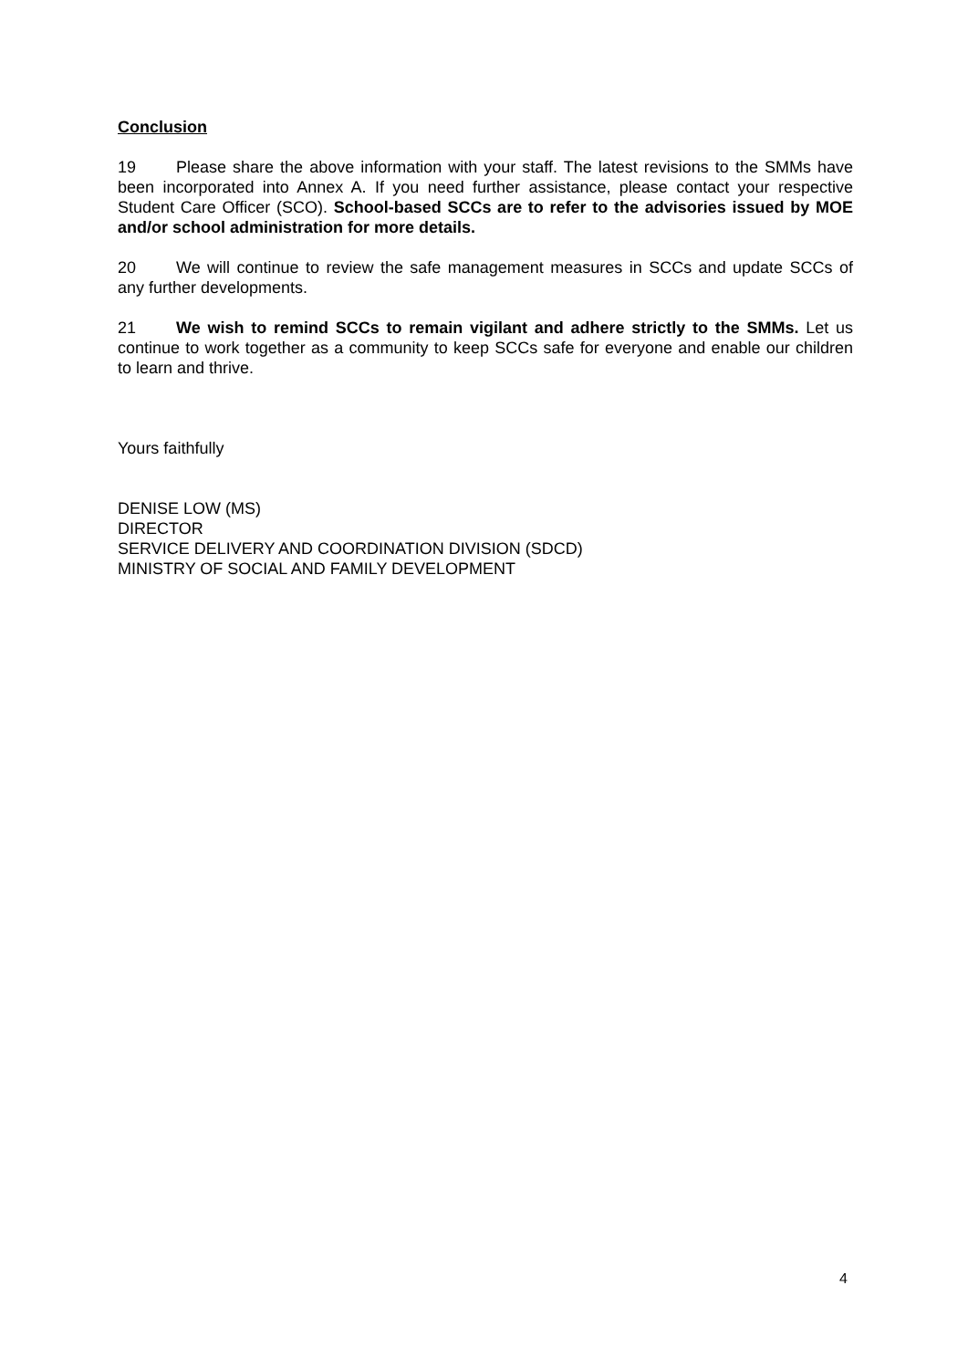Conclusion
19 Please share the above information with your staff. The latest revisions to the SMMs have been incorporated into Annex A. If you need further assistance, please contact your respective Student Care Officer (SCO). School-based SCCs are to refer to the advisories issued by MOE and/or school administration for more details.
20 We will continue to review the safe management measures in SCCs and update SCCs of any further developments.
21 We wish to remind SCCs to remain vigilant and adhere strictly to the SMMs. Let us continue to work together as a community to keep SCCs safe for everyone and enable our children to learn and thrive.
Yours faithfully
DENISE LOW (MS)
DIRECTOR
SERVICE DELIVERY AND COORDINATION DIVISION (SDCD)
MINISTRY OF SOCIAL AND FAMILY DEVELOPMENT
4